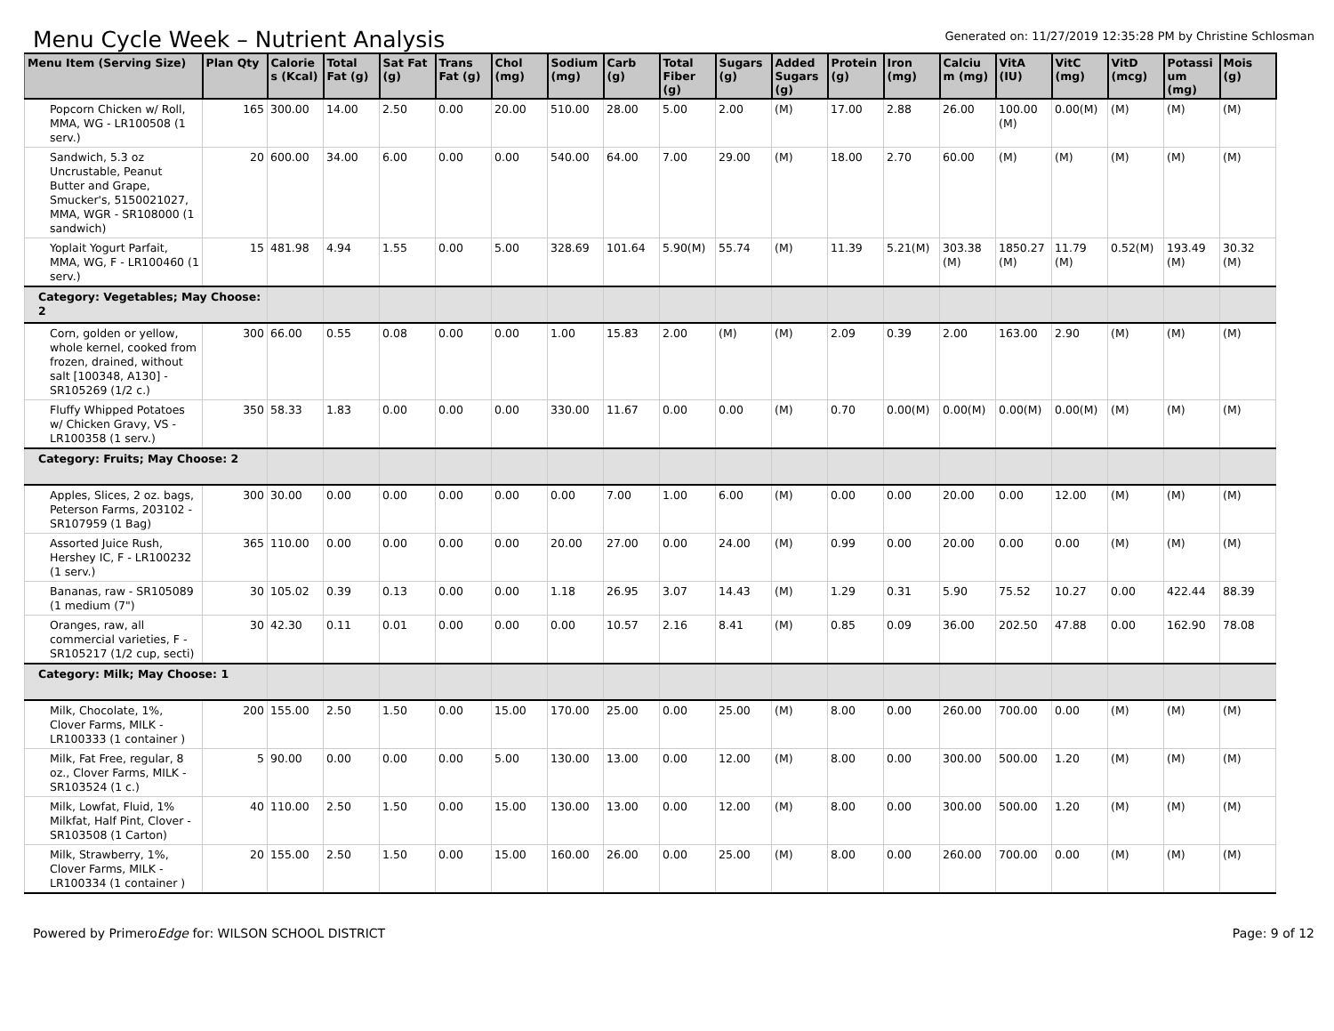Menu Cycle Week – Nutrient Analysis
Generated on: 11/27/2019 12:35:28 PM by Christine Schlosman
| Menu Item (Serving Size) | Plan Qty | Calorie s (Kcal) | Total Fat (g) | Sat Fat (g) | Trans Fat (g) | Chol (mg) | Sodium (mg) | Carb (g) | Total Fiber (g) | Sugars (g) | Added Sugars (g) | Protein (g) | Iron (mg) | Calciu m (mg) | VitA (IU) | VitC (mg) | VitD (mcg) | Potassi um (mg) | Mois (g) |
| --- | --- | --- | --- | --- | --- | --- | --- | --- | --- | --- | --- | --- | --- | --- | --- | --- | --- | --- | --- |
| Popcorn Chicken w/ Roll, MMA, WG - LR100508 (1 serv.) | 165 | 300.00 | 14.00 | 2.50 | 0.00 | 20.00 | 510.00 | 28.00 | 5.00 | 2.00 | (M) | 17.00 | 2.88 | 26.00 | 100.00 (M) | 0.00(M) | (M) | (M) | (M) |
| Sandwich, 5.3 oz Uncrustable, Peanut Butter and Grape, Smucker's, 5150021027, MMA, WGR - SR108000 (1 sandwich) | 20 | 600.00 | 34.00 | 6.00 | 0.00 | 0.00 | 540.00 | 64.00 | 7.00 | 29.00 | (M) | 18.00 | 2.70 | 60.00 | (M) | (M) | (M) | (M) | (M) |
| Yoplait Yogurt Parfait, MMA, WG, F - LR100460 (1 serv.) | 15 | 481.98 | 4.94 | 1.55 | 0.00 | 5.00 | 328.69 | 101.64 | 5.90(M) | 55.74 | (M) | 11.39 | 5.21(M) | 303.38 (M) | 1850.27 (M) | 11.79 (M) | 0.52(M) | 193.49 (M) | 30.32 (M) |
| Category: Vegetables; May Choose: 2 | | | | | | | | | | | | | | | | | | | |
| Corn, golden or yellow, whole kernel, cooked from frozen, drained, without salt [100348, A130] - SR105269 (1/2 c.) | 300 | 66.00 | 0.55 | 0.08 | 0.00 | 0.00 | 1.00 | 15.83 | 2.00 | (M) | (M) | 2.09 | 0.39 | 2.00 | 163.00 | 2.90 | (M) | (M) | (M) |
| Fluffy Whipped Potatoes w/ Chicken Gravy, VS - LR100358 (1 serv.) | 350 | 58.33 | 1.83 | 0.00 | 0.00 | 0.00 | 330.00 | 11.67 | 0.00 | 0.00 | (M) | 0.70 | 0.00(M) | 0.00(M) | 0.00(M) | 0.00(M) | (M) | (M) | (M) |
| Category: Fruits; May Choose: 2 | | | | | | | | | | | | | | | | | | | |
| Apples, Slices, 2 oz. bags, Peterson Farms, 203102 - SR107959 (1 Bag) | 300 | 30.00 | 0.00 | 0.00 | 0.00 | 0.00 | 0.00 | 7.00 | 1.00 | 6.00 | (M) | 0.00 | 0.00 | 20.00 | 0.00 | 12.00 | (M) | (M) | (M) |
| Assorted Juice Rush, Hershey IC, F - LR100232 (1 serv.) | 365 | 110.00 | 0.00 | 0.00 | 0.00 | 0.00 | 20.00 | 27.00 | 0.00 | 24.00 | (M) | 0.99 | 0.00 | 20.00 | 0.00 | 0.00 | (M) | (M) | (M) |
| Bananas, raw - SR105089 (1 medium (7") | 30 | 105.02 | 0.39 | 0.13 | 0.00 | 0.00 | 1.18 | 26.95 | 3.07 | 14.43 | (M) | 1.29 | 0.31 | 5.90 | 75.52 | 10.27 | 0.00 | 422.44 | 88.39 |
| Oranges, raw, all commercial varieties, F - SR105217 (1/2 cup, secti) | 30 | 42.30 | 0.11 | 0.01 | 0.00 | 0.00 | 0.00 | 10.57 | 2.16 | 8.41 | (M) | 0.85 | 0.09 | 36.00 | 202.50 | 47.88 | 0.00 | 162.90 | 78.08 |
| Category: Milk; May Choose: 1 | | | | | | | | | | | | | | | | | | | |
| Milk, Chocolate, 1%, Clover Farms, MILK - LR100333 (1 container ) | 200 | 155.00 | 2.50 | 1.50 | 0.00 | 15.00 | 170.00 | 25.00 | 0.00 | 25.00 | (M) | 8.00 | 0.00 | 260.00 | 700.00 | 0.00 | (M) | (M) | (M) |
| Milk, Fat Free, regular, 8 oz., Clover Farms, MILK - SR103524 (1 c.) | 5 | 90.00 | 0.00 | 0.00 | 0.00 | 5.00 | 130.00 | 13.00 | 0.00 | 12.00 | (M) | 8.00 | 0.00 | 300.00 | 500.00 | 1.20 | (M) | (M) | (M) |
| Milk, Lowfat, Fluid, 1% Milkfat, Half Pint, Clover - SR103508 (1 Carton) | 40 | 110.00 | 2.50 | 1.50 | 0.00 | 15.00 | 130.00 | 13.00 | 0.00 | 12.00 | (M) | 8.00 | 0.00 | 300.00 | 500.00 | 1.20 | (M) | (M) | (M) |
| Milk, Strawberry, 1%, Clover Farms, MILK - LR100334 (1 container ) | 20 | 155.00 | 2.50 | 1.50 | 0.00 | 15.00 | 160.00 | 26.00 | 0.00 | 25.00 | (M) | 8.00 | 0.00 | 260.00 | 700.00 | 0.00 | (M) | (M) | (M) |
Powered by PrimeroEdge for: WILSON SCHOOL DISTRICT
Page: 9 of 12